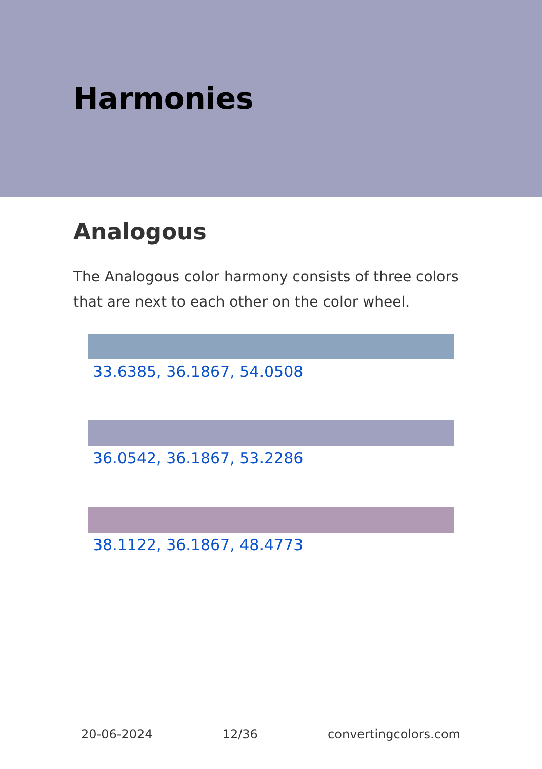Harmonies
Analogous
The Analogous color harmony consists of three colors that are next to each other on the color wheel.
33.6385, 36.1867, 54.0508
36.0542, 36.1867, 53.2286
38.1122, 36.1867, 48.4773
20-06-2024 12/36 convertingcolors.com